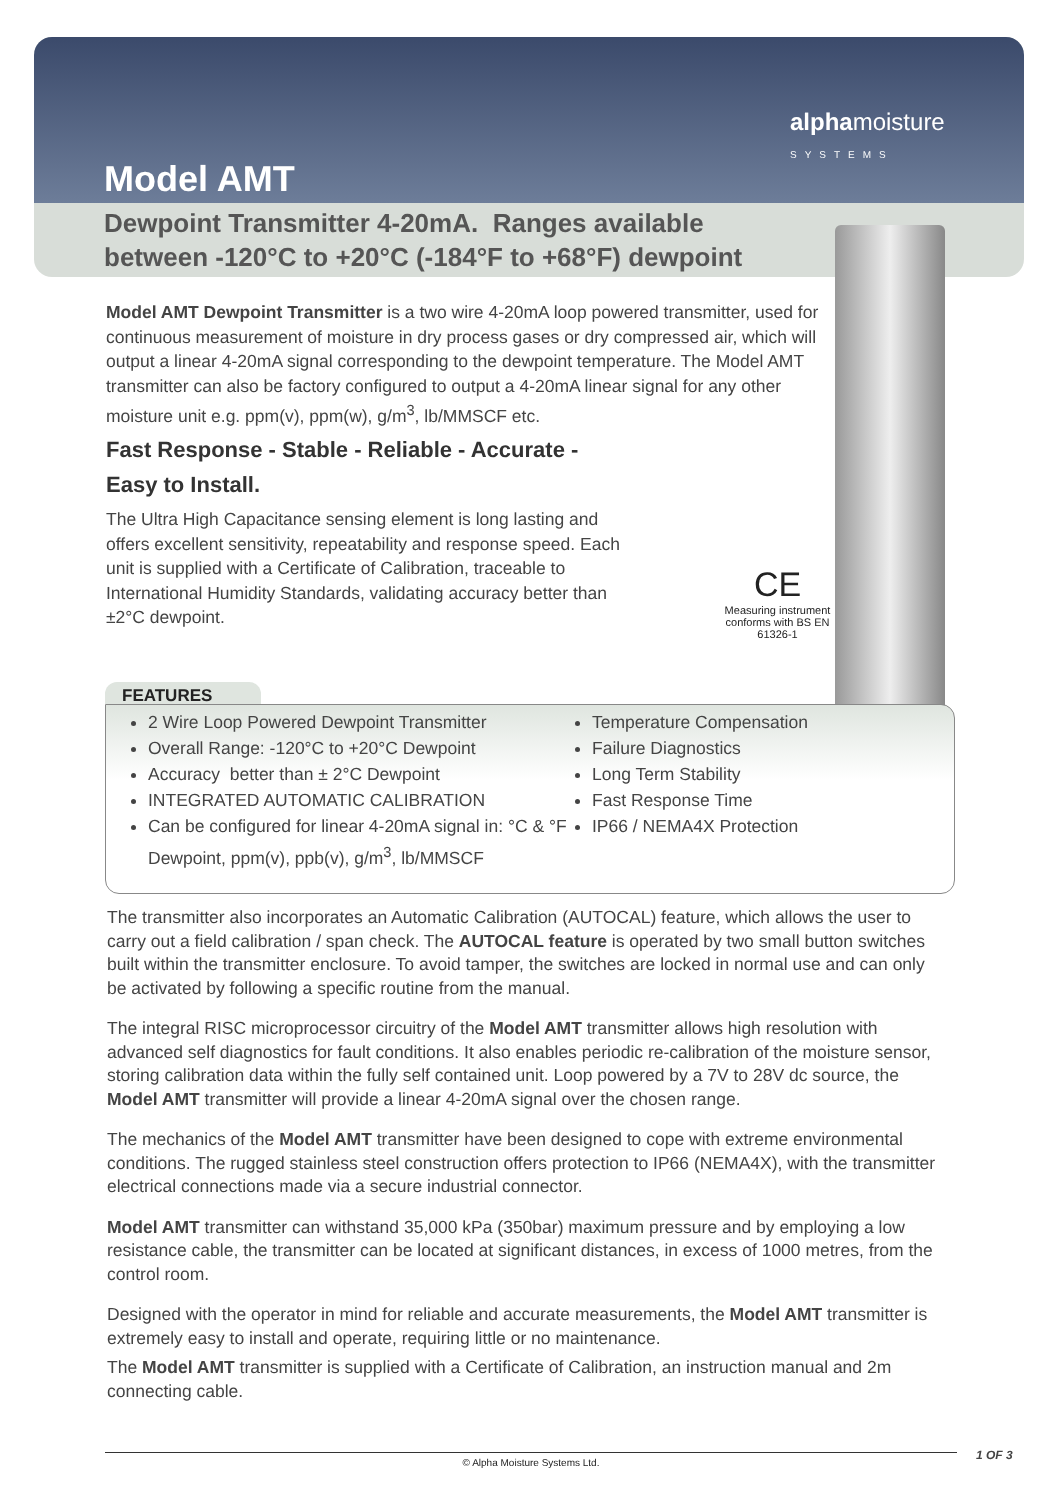Model AMT
alphamoisture
SYSTEMS
Dewpoint Transmitter 4-20mA. Ranges available
between -120°C to +20°C (-184°F to +68°F) dewpoint
Model AMT Dewpoint Transmitter is a two wire 4-20mA loop powered transmitter, used for continuous measurement of moisture in dry process gases or dry compressed air, which will output a linear 4-20mA signal corresponding to the dewpoint temperature. The Model AMT transmitter can also be factory configured to output a 4-20mA linear signal for any other moisture unit e.g. ppm(v), ppm(w), g/m<sup>3</sup>, lb/MMSCF etc.
Fast Response - Stable - Reliable - Accurate -
Easy to Install.
The Ultra High Capacitance sensing element is long lasting and offers excellent sensitivity, repeatability and response speed. Each unit is supplied with a Certificate of Calibration, traceable to International Humidity Standards, validating accuracy better than ±2°C dewpoint.
CE
Measuring instrument conforms with BS EN 61326-1
FEATURES
2 Wire Loop Powered Dewpoint Transmitter
Overall Range: -120°C to +20°C Dewpoint
Accuracy better than ± 2°C Dewpoint
INTEGRATED AUTOMATIC CALIBRATION
Can be configured for linear 4-20mA signal in: °C & °F Dewpoint, ppm(v), ppb(v), g/m<sup>3</sup>, lb/MMSCF
Temperature Compensation
Failure Diagnostics
Long Term Stability
Fast Response Time
IP66 / NEMA4X Protection
The transmitter also incorporates an Automatic Calibration (AUTOCAL) feature, which allows the user to carry out a field calibration / span check. The AUTOCAL feature is operated by two small button switches built within the transmitter enclosure. To avoid tamper, the switches are locked in normal use and can only be activated by following a specific routine from the manual.
The integral RISC microprocessor circuitry of the Model AMT transmitter allows high resolution with advanced self diagnostics for fault conditions. It also enables periodic re-calibration of the moisture sensor, storing calibration data within the fully self contained unit. Loop powered by a 7V to 28V dc source, the Model AMT transmitter will provide a linear 4-20mA signal over the chosen range.
The mechanics of the Model AMT transmitter have been designed to cope with extreme environmental conditions. The rugged stainless steel construction offers protection to IP66 (NEMA4X), with the transmitter electrical connections made via a secure industrial connector.
Model AMT transmitter can withstand 35,000 kPa (350bar) maximum pressure and by employing a low resistance cable, the transmitter can be located at significant distances, in excess of 1000 metres, from the control room.
Designed with the operator in mind for reliable and accurate measurements, the Model AMT transmitter is extremely easy to install and operate, requiring little or no maintenance.
The Model AMT transmitter is supplied with a Certificate of Calibration, an instruction manual and 2m connecting cable.
© Alpha Moisture Systems Ltd. 1 OF 3